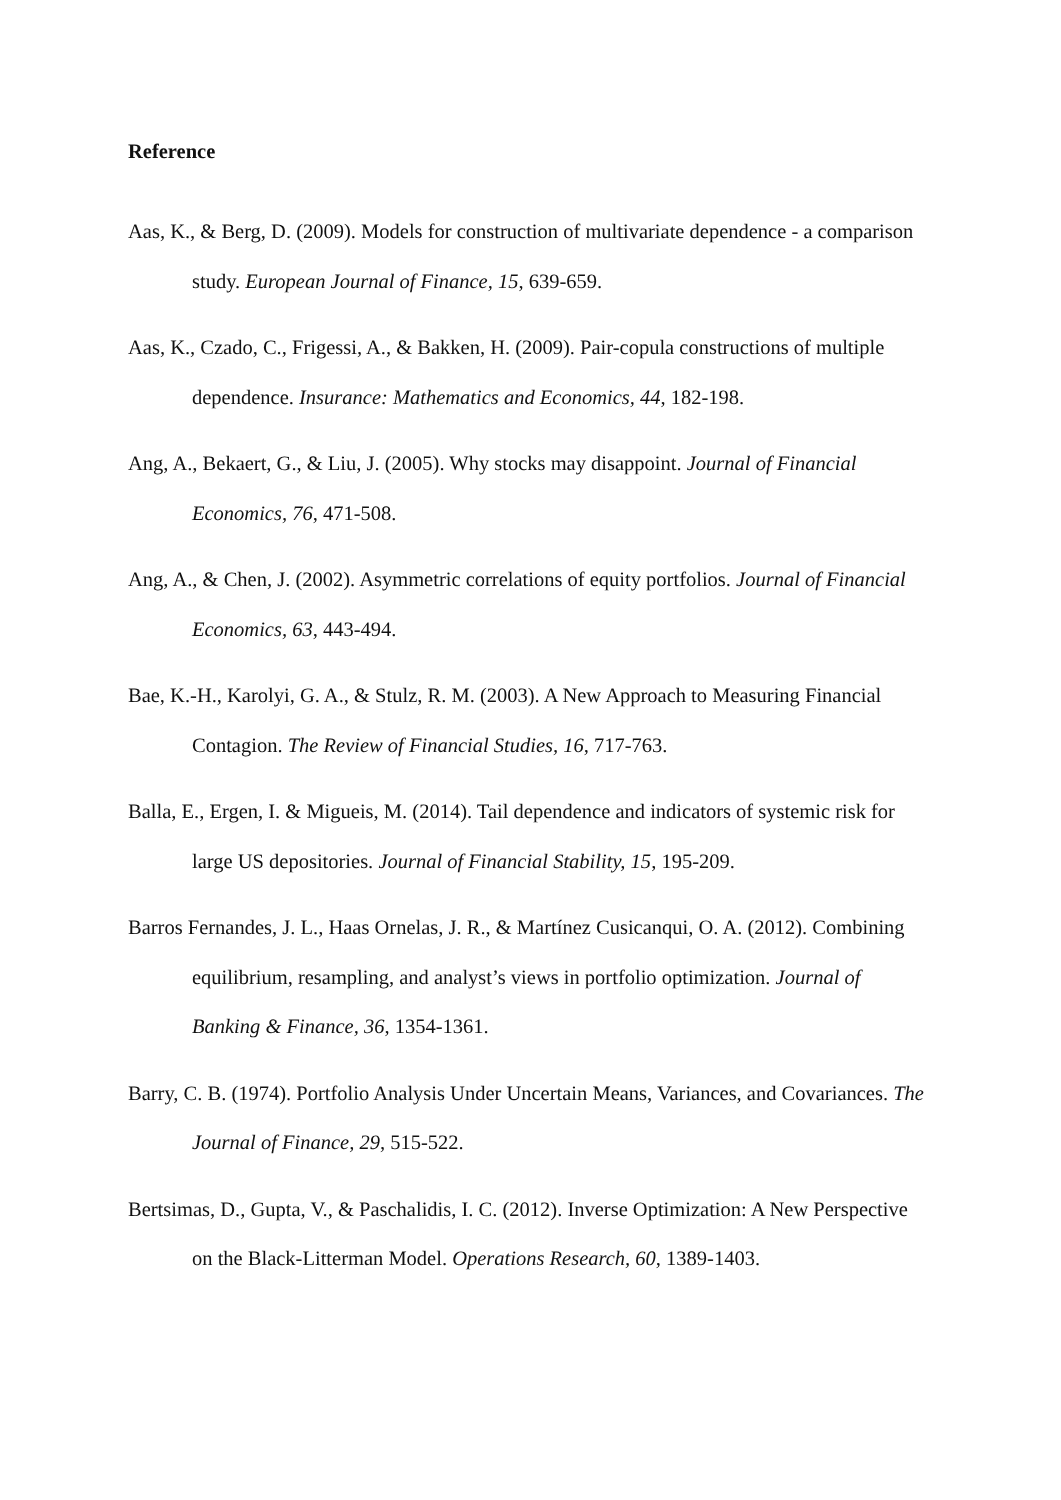Reference
Aas, K., & Berg, D. (2009). Models for construction of multivariate dependence - a comparison study. European Journal of Finance, 15, 639-659.
Aas, K., Czado, C., Frigessi, A., & Bakken, H. (2009). Pair-copula constructions of multiple dependence. Insurance: Mathematics and Economics, 44, 182-198.
Ang, A., Bekaert, G., & Liu, J. (2005). Why stocks may disappoint. Journal of Financial Economics, 76, 471-508.
Ang, A., & Chen, J. (2002). Asymmetric correlations of equity portfolios. Journal of Financial Economics, 63, 443-494.
Bae, K.-H., Karolyi, G. A., & Stulz, R. M. (2003). A New Approach to Measuring Financial Contagion. The Review of Financial Studies, 16, 717-763.
Balla, E., Ergen, I. & Migueis, M. (2014). Tail dependence and indicators of systemic risk for large US depositories. Journal of Financial Stability, 15, 195-209.
Barros Fernandes, J. L., Haas Ornelas, J. R., & Martínez Cusicanqui, O. A. (2012). Combining equilibrium, resampling, and analyst’s views in portfolio optimization. Journal of Banking & Finance, 36, 1354-1361.
Barry, C. B. (1974). Portfolio Analysis Under Uncertain Means, Variances, and Covariances. The Journal of Finance, 29, 515-522.
Bertsimas, D., Gupta, V., & Paschalidis, I. C. (2012). Inverse Optimization: A New Perspective on the Black-Litterman Model. Operations Research, 60, 1389-1403.